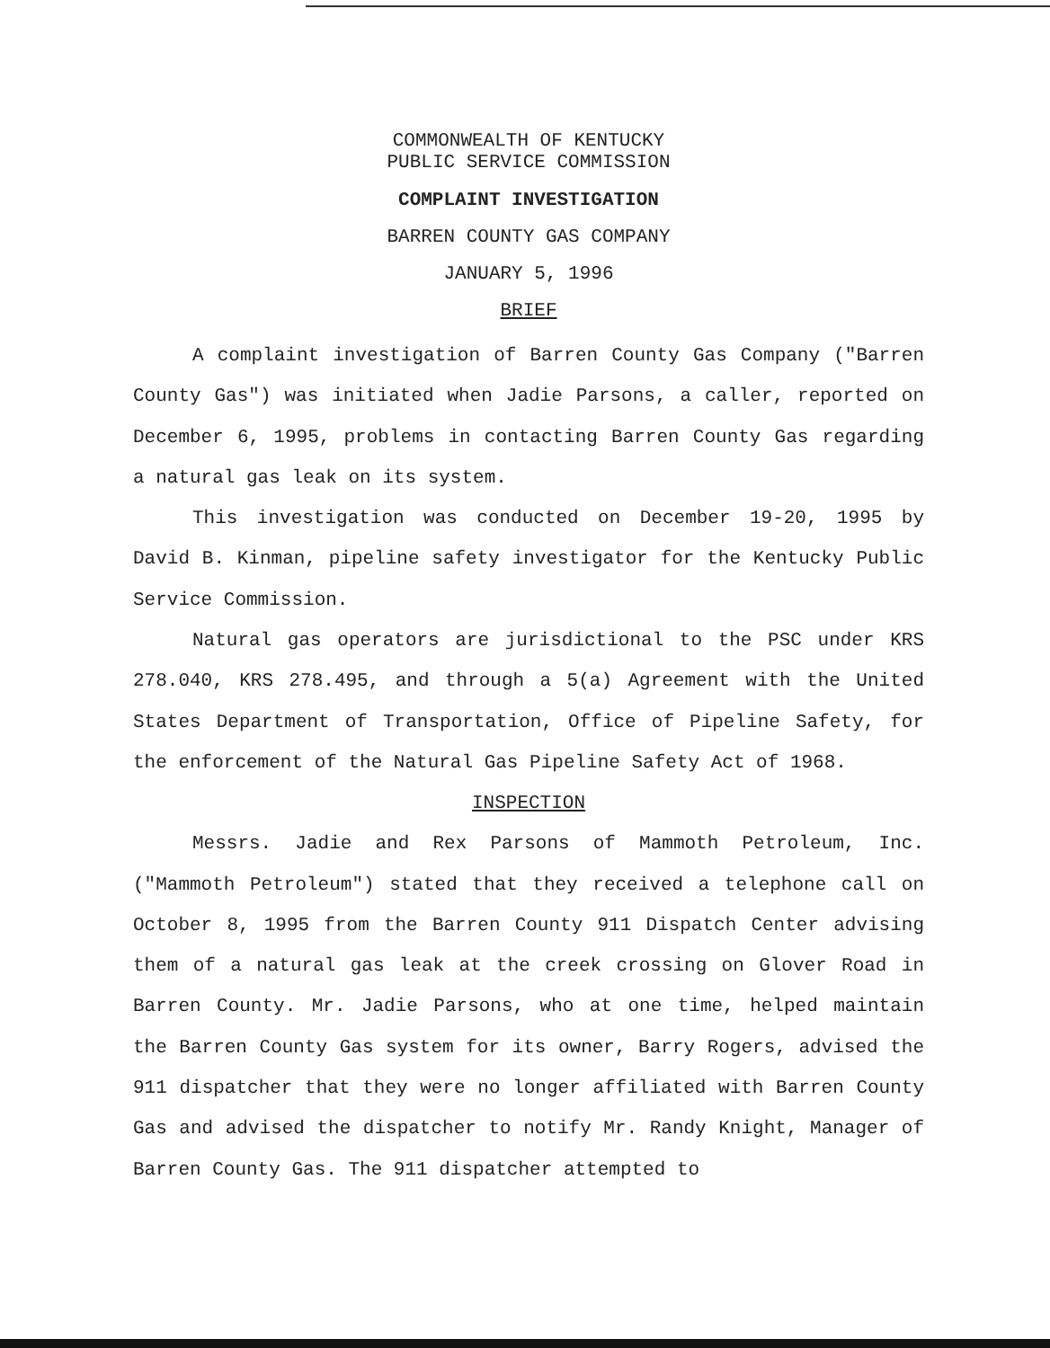COMMONWEALTH OF KENTUCKY
PUBLIC SERVICE COMMISSION
COMPLAINT INVESTIGATION
BARREN COUNTY GAS COMPANY
JANUARY 5, 1996
BRIEF
A complaint investigation of Barren County Gas Company ("Barren County Gas") was initiated when Jadie Parsons, a caller, reported on December 6, 1995, problems in contacting Barren County Gas regarding a natural gas leak on its system.
This investigation was conducted on December 19-20, 1995 by David B. Kinman, pipeline safety investigator for the Kentucky Public Service Commission.
Natural gas operators are jurisdictional to the PSC under KRS 278.040, KRS 278.495, and through a 5(a) Agreement with the United States Department of Transportation, Office of Pipeline Safety, for the enforcement of the Natural Gas Pipeline Safety Act of 1968.
INSPECTION
Messrs. Jadie and Rex Parsons of Mammoth Petroleum, Inc. ("Mammoth Petroleum") stated that they received a telephone call on October 8, 1995 from the Barren County 911 Dispatch Center advising them of a natural gas leak at the creek crossing on Glover Road in Barren County. Mr. Jadie Parsons, who at one time, helped maintain the Barren County Gas system for its owner, Barry Rogers, advised the 911 dispatcher that they were no longer affiliated with Barren County Gas and advised the dispatcher to notify Mr. Randy Knight, Manager of Barren County Gas. The 911 dispatcher attempted to